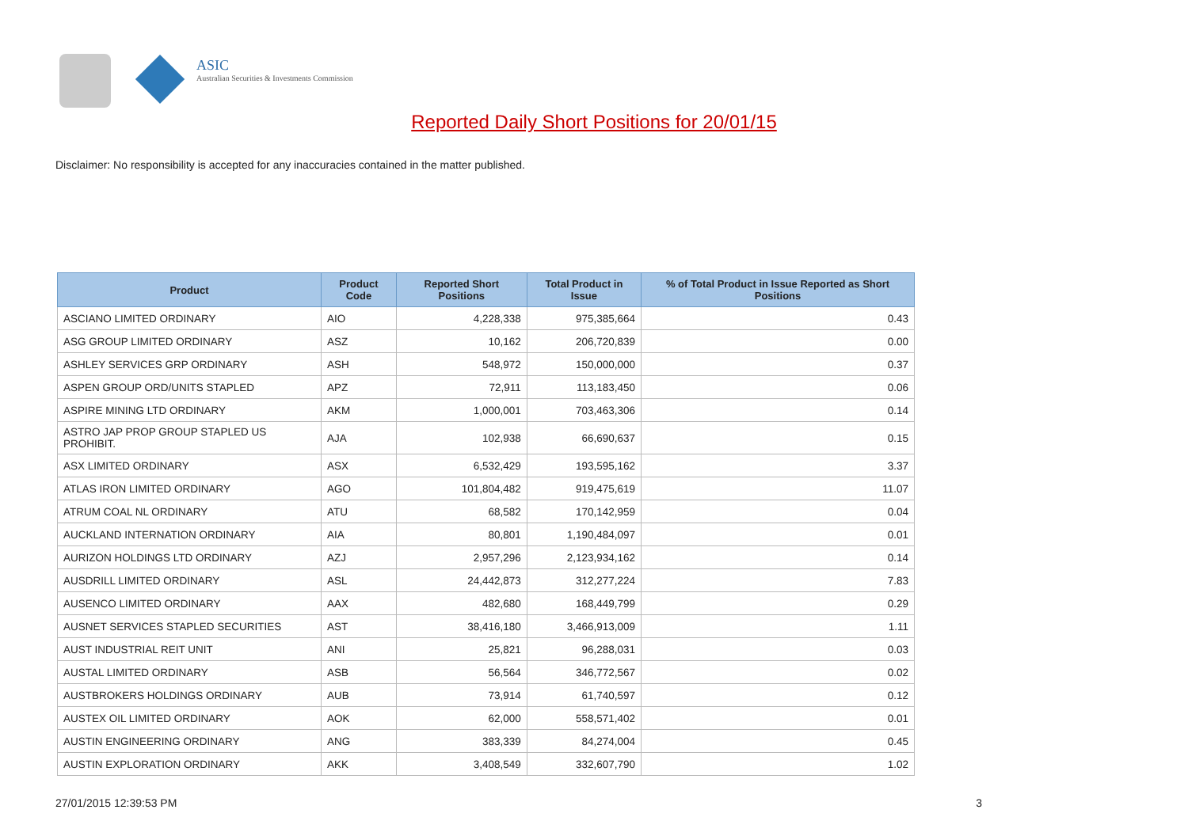ASIC
Australian Securities & Investments Commission
Reported Daily Short Positions for 20/01/15
Disclaimer: No responsibility is accepted for any inaccuracies contained in the matter published.
| Product | Product Code | Reported Short Positions | Total Product in Issue | % of Total Product in Issue Reported as Short Positions |
| --- | --- | --- | --- | --- |
| ASCIANO LIMITED ORDINARY | AIO | 4,228,338 | 975,385,664 | 0.43 |
| ASG GROUP LIMITED ORDINARY | ASZ | 10,162 | 206,720,839 | 0.00 |
| ASHLEY SERVICES GRP ORDINARY | ASH | 548,972 | 150,000,000 | 0.37 |
| ASPEN GROUP ORD/UNITS STAPLED | APZ | 72,911 | 113,183,450 | 0.06 |
| ASPIRE MINING LTD ORDINARY | AKM | 1,000,001 | 703,463,306 | 0.14 |
| ASTRO JAP PROP GROUP STAPLED US PROHIBIT. | AJA | 102,938 | 66,690,637 | 0.15 |
| ASX LIMITED ORDINARY | ASX | 6,532,429 | 193,595,162 | 3.37 |
| ATLAS IRON LIMITED ORDINARY | AGO | 101,804,482 | 919,475,619 | 11.07 |
| ATRUM COAL NL ORDINARY | ATU | 68,582 | 170,142,959 | 0.04 |
| AUCKLAND INTERNATION ORDINARY | AIA | 80,801 | 1,190,484,097 | 0.01 |
| AURIZON HOLDINGS LTD ORDINARY | AZJ | 2,957,296 | 2,123,934,162 | 0.14 |
| AUSDRILL LIMITED ORDINARY | ASL | 24,442,873 | 312,277,224 | 7.83 |
| AUSENCO LIMITED ORDINARY | AAX | 482,680 | 168,449,799 | 0.29 |
| AUSNET SERVICES STAPLED SECURITIES | AST | 38,416,180 | 3,466,913,009 | 1.11 |
| AUST INDUSTRIAL REIT UNIT | ANI | 25,821 | 96,288,031 | 0.03 |
| AUSTAL LIMITED ORDINARY | ASB | 56,564 | 346,772,567 | 0.02 |
| AUSTBROKERS HOLDINGS ORDINARY | AUB | 73,914 | 61,740,597 | 0.12 |
| AUSTEX OIL LIMITED ORDINARY | AOK | 62,000 | 558,571,402 | 0.01 |
| AUSTIN ENGINEERING ORDINARY | ANG | 383,339 | 84,274,004 | 0.45 |
| AUSTIN EXPLORATION ORDINARY | AKK | 3,408,549 | 332,607,790 | 1.02 |
27/01/2015 12:39:53 PM 3